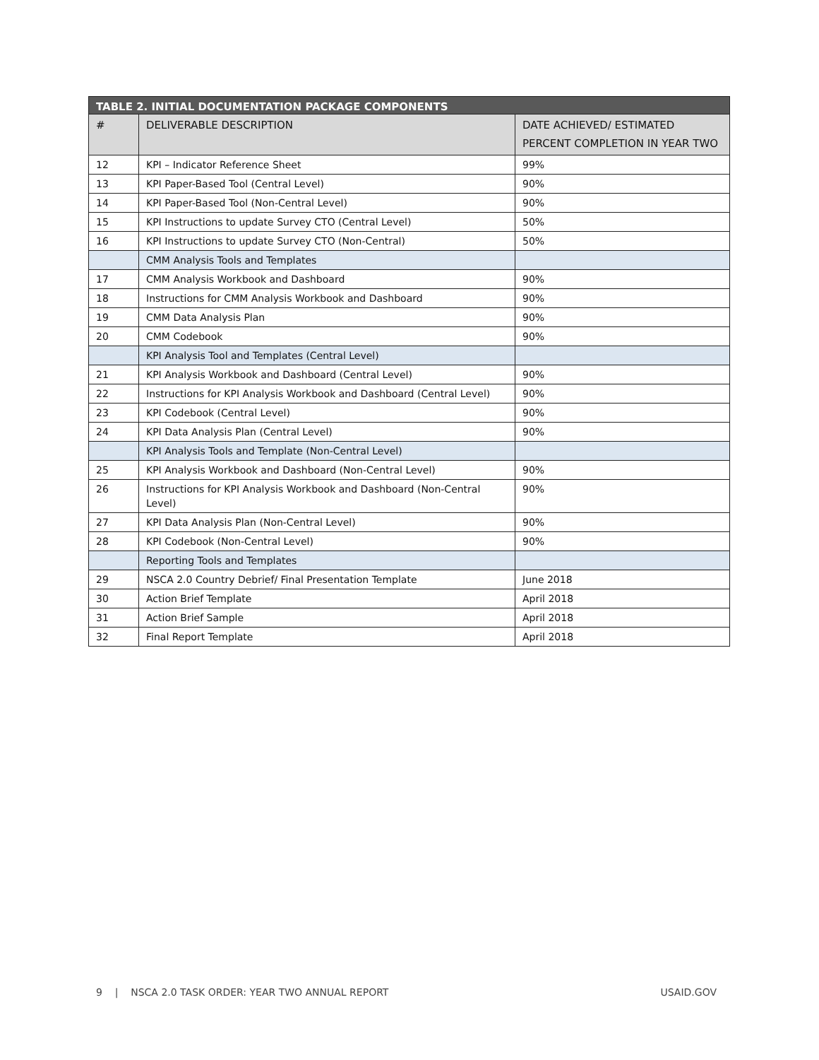| TABLE 2. INITIAL DOCUMENTATION PACKAGE COMPONENTS | | |
| --- | --- | --- |
| # | DELIVERABLE DESCRIPTION | DATE ACHIEVED/ ESTIMATED PERCENT COMPLETION IN YEAR TWO |
| 12 | KPI – Indicator Reference Sheet | 99% |
| 13 | KPI Paper-Based Tool (Central Level) | 90% |
| 14 | KPI Paper-Based Tool (Non-Central Level) | 90% |
| 15 | KPI Instructions to update Survey CTO (Central Level) | 50% |
| 16 | KPI Instructions to update Survey CTO (Non-Central) | 50% |
| | CMM Analysis Tools and Templates | |
| 17 | CMM Analysis Workbook and Dashboard | 90% |
| 18 | Instructions for CMM Analysis Workbook and Dashboard | 90% |
| 19 | CMM Data Analysis Plan | 90% |
| 20 | CMM Codebook | 90% |
| | KPI Analysis Tool and Templates (Central Level) | |
| 21 | KPI Analysis Workbook and Dashboard (Central Level) | 90% |
| 22 | Instructions for KPI Analysis Workbook and Dashboard (Central Level) | 90% |
| 23 | KPI Codebook (Central Level) | 90% |
| 24 | KPI Data Analysis Plan (Central Level) | 90% |
| | KPI Analysis Tools and Template (Non-Central Level) | |
| 25 | KPI Analysis Workbook and Dashboard (Non-Central Level) | 90% |
| 26 | Instructions for KPI Analysis Workbook and Dashboard (Non-Central Level) | 90% |
| 27 | KPI Data Analysis Plan (Non-Central Level) | 90% |
| 28 | KPI Codebook (Non-Central Level) | 90% |
| | Reporting Tools and Templates | |
| 29 | NSCA 2.0 Country Debrief/ Final Presentation Template | June 2018 |
| 30 | Action Brief Template | April 2018 |
| 31 | Action Brief Sample | April 2018 |
| 32 | Final Report Template | April 2018 |
9 | NSCA 2.0 TASK ORDER: YEAR TWO ANNUAL REPORT USAID.GOV